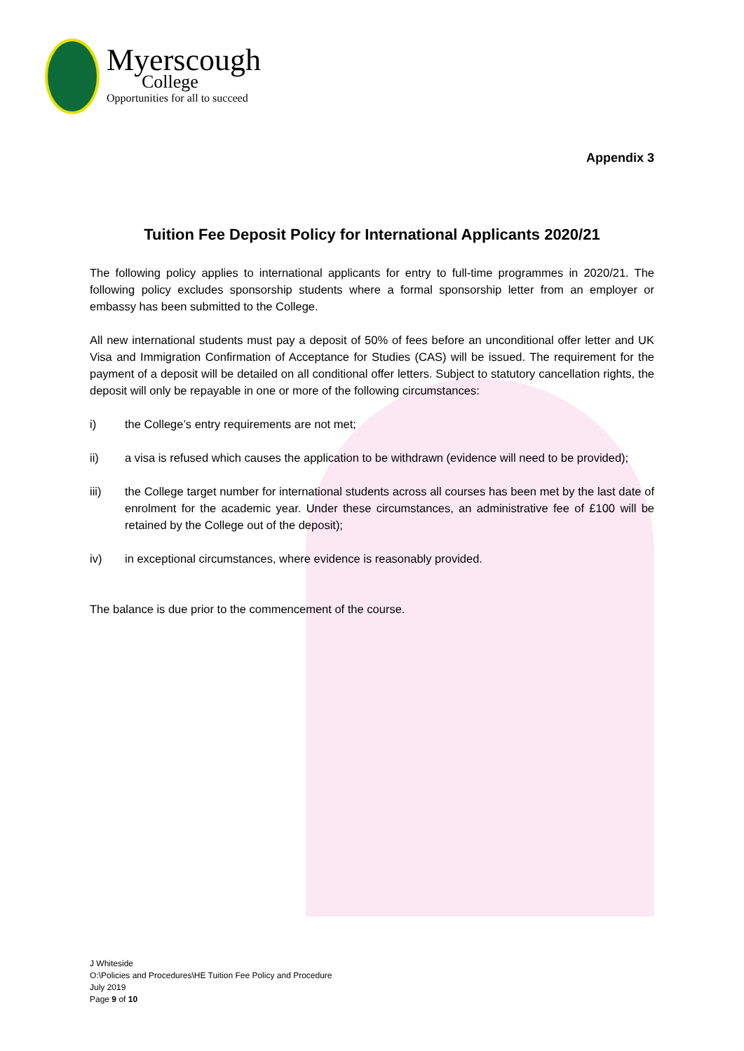Myerscough
College
Opportunities for all to succeed
Appendix 3
Tuition Fee Deposit Policy for International Applicants 2020/21
The following policy applies to international applicants for entry to full-time programmes in 2020/21. The following policy excludes sponsorship students where a formal sponsorship letter from an employer or embassy has been submitted to the College.
All new international students must pay a deposit of 50% of fees before an unconditional offer letter and UK Visa and Immigration Confirmation of Acceptance for Studies (CAS) will be issued. The requirement for the payment of a deposit will be detailed on all conditional offer letters. Subject to statutory cancellation rights, the deposit will only be repayable in one or more of the following circumstances:
i) the College’s entry requirements are not met;
ii) a visa is refused which causes the application to be withdrawn (evidence will need to be provided);
iii) the College target number for international students across all courses has been met by the last date of enrolment for the academic year. Under these circumstances, an administrative fee of £100 will be retained by the College out of the deposit);
iv) in exceptional circumstances, where evidence is reasonably provided.
The balance is due prior to the commencement of the course.
J Whiteside
O:\Policies and Procedures\HE Tuition Fee Policy and Procedure
July 2019
Page 9 of 10